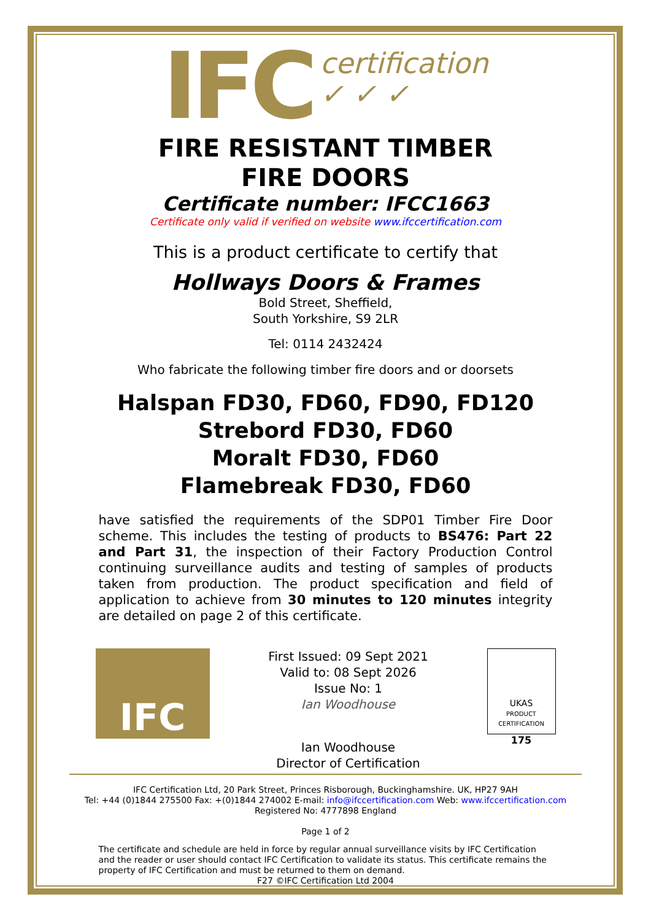IFC certification
✓ ✓ ✓
FIRE RESISTANT TIMBER
FIRE DOORS
Certificate number: IFCC1663
Certificate only valid if verified on website www.ifccertification.com
This is a product certificate to certify that
Hollways Doors & Frames
Bold Street, Sheffield,
South Yorkshire, S9 2LR
Tel: 0114 2432424
Who fabricate the following timber fire doors and or doorsets
Halspan FD30, FD60, FD90, FD120
Strebord FD30, FD60
Moralt FD30, FD60
Flamebreak FD30, FD60
have satisfied the requirements of the SDP01 Timber Fire Door scheme. This includes the testing of products to BS476: Part 22 and Part 31, the inspection of their Factory Production Control continuing surveillance audits and testing of samples of products taken from production. The product specification and field of application to achieve from 30 minutes to 120 minutes integrity are detailed on page 2 of this certificate.
IFC
First Issued: 09 Sept 2021
Valid to: 08 Sept 2026
Issue No: 1
Ian Woodhouse
Ian Woodhouse
Director of Certification
UKAS
PRODUCT CERTIFICATION
175
IFC Certification Ltd, 20 Park Street, Princes Risborough, Buckinghamshire. UK, HP27 9AH
Tel: +44 (0)1844 275500 Fax: +(0)1844 274002 E-mail: info@ifccertification.com Web: www.ifccertification.com
Registered No: 4777898 England
Page 1 of 2
The certificate and schedule are held in force by regular annual surveillance visits by IFC Certification and the reader or user should contact IFC Certification to validate its status. This certificate remains the property of IFC Certification and must be returned to them on demand.
F27 ©IFC Certification Ltd 2004